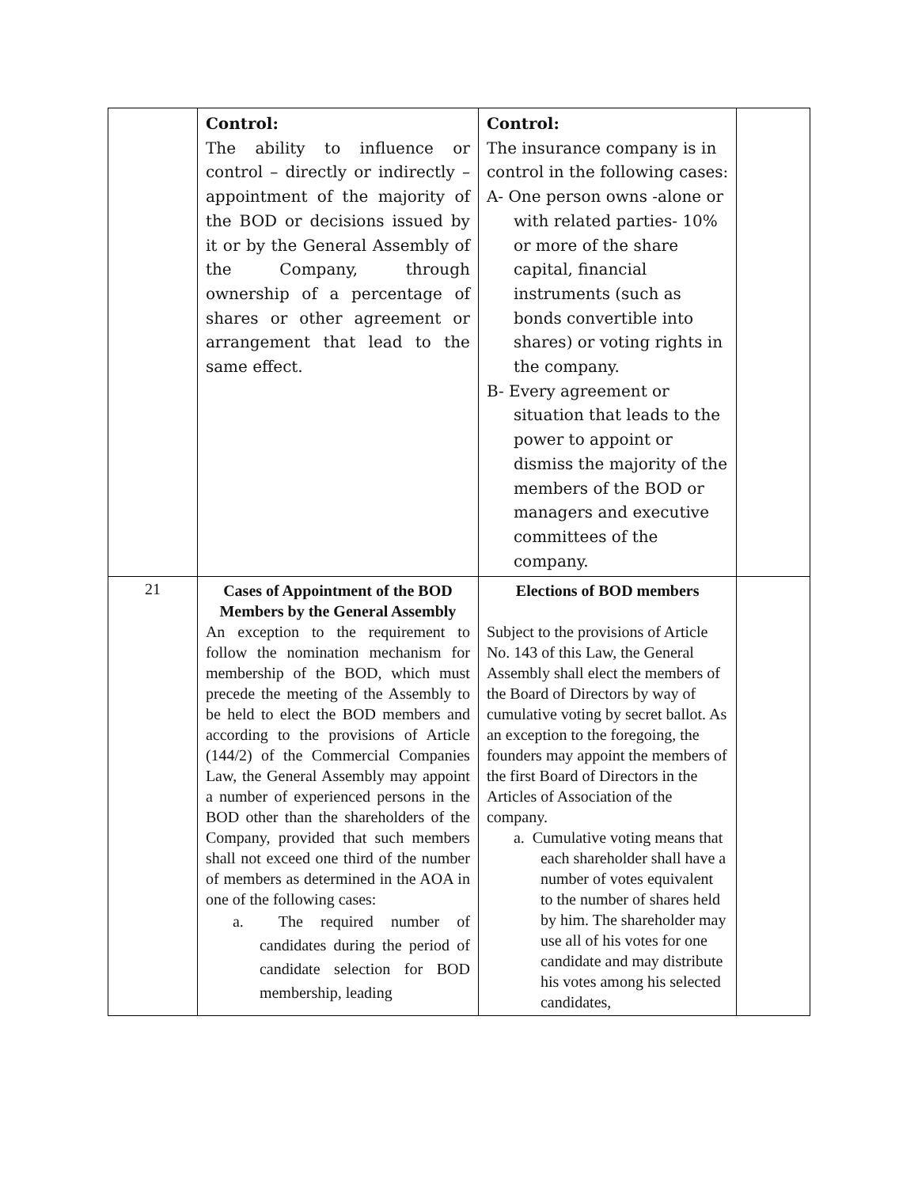| | Control: The ability to influence or control – directly or indirectly – appointment of the majority of the BOD or decisions issued by it or by the General Assembly of the Company, through ownership of a percentage of shares or other agreement or arrangement that lead to the same effect. | Control: The insurance company is in control in the following cases: A- One person owns -alone or with related parties- 10% or more of the share capital, financial instruments (such as bonds convertible into shares) or voting rights in the company. B- Every agreement or situation that leads to the power to appoint or dismiss the majority of the members of the BOD or managers and executive committees of the company. | |
| 21 | Cases of Appointment of the BOD Members by the General Assembly An exception to the requirement to follow the nomination mechanism for membership of the BOD, which must precede the meeting of the Assembly to be held to elect the BOD members and according to the provisions of Article (144/2) of the Commercial Companies Law, the General Assembly may appoint a number of experienced persons in the BOD other than the shareholders of the Company, provided that such members shall not exceed one third of the number of members as determined in the AOA in one of the following cases: a. The required number of candidates during the period of candidate selection for BOD membership, leading | Elections of BOD members Subject to the provisions of Article No. 143 of this Law, the General Assembly shall elect the members of the Board of Directors by way of cumulative voting by secret ballot. As an exception to the foregoing, the founders may appoint the members of the first Board of Directors in the Articles of Association of the company. a. Cumulative voting means that each shareholder shall have a number of votes equivalent to the number of shares held by him. The shareholder may use all of his votes for one candidate and may distribute his votes among his selected candidates, | |